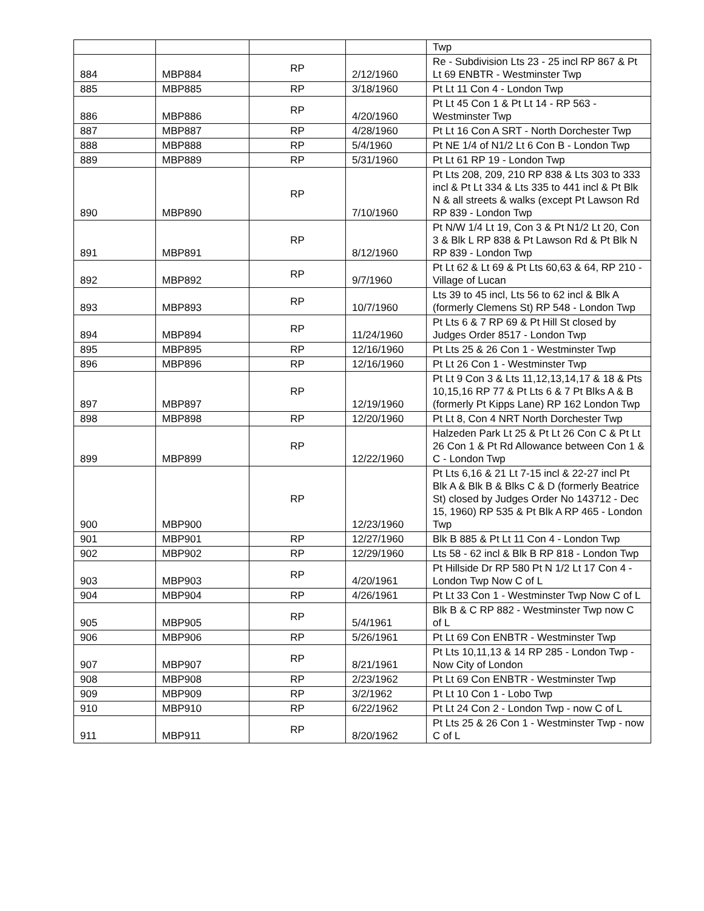| | | | | Twp |
| 884 | MBP884 | RP | 2/12/1960 | Re - Subdivision Lts 23 - 25 incl RP 867 & Pt Lt 69 ENBTR - Westminster Twp |
| 885 | MBP885 | RP | 3/18/1960 | Pt Lt 11 Con 4 - London Twp |
| 886 | MBP886 | RP | 4/20/1960 | Pt Lt 45 Con 1 & Pt Lt 14 - RP 563 - Westminster Twp |
| 887 | MBP887 | RP | 4/28/1960 | Pt Lt 16 Con A SRT - North Dorchester Twp |
| 888 | MBP888 | RP | 5/4/1960 | Pt NE 1/4 of N1/2 Lt 6 Con B - London Twp |
| 889 | MBP889 | RP | 5/31/1960 | Pt Lt 61 RP 19 - London Twp |
| 890 | MBP890 | RP | 7/10/1960 | Pt Lts 208, 209, 210 RP 838 & Lts 303 to 333 incl & Pt Lt 334 & Lts 335 to 441 incl & Pt Blk N & all streets & walks (except Pt Lawson Rd RP 839 - London Twp |
| 891 | MBP891 | RP | 8/12/1960 | Pt N/W 1/4 Lt 19, Con 3 & Pt N1/2 Lt 20, Con 3 & Blk L RP 838 & Pt Lawson Rd & Pt Blk N RP 839 - London Twp |
| 892 | MBP892 | RP | 9/7/1960 | Pt Lt 62 & Lt 69 & Pt Lts 60,63 & 64, RP 210 - Village of Lucan |
| 893 | MBP893 | RP | 10/7/1960 | Lts 39 to 45 incl, Lts 56 to 62 incl & Blk A (formerly Clemens St) RP 548 - London Twp |
| 894 | MBP894 | RP | 11/24/1960 | Pt Lts 6 & 7 RP 69 & Pt Hill St closed by Judges Order 8517 - London Twp |
| 895 | MBP895 | RP | 12/16/1960 | Pt Lts 25 & 26 Con 1 - Westminster Twp |
| 896 | MBP896 | RP | 12/16/1960 | Pt Lt 26 Con 1 - Westminster Twp |
| 897 | MBP897 | RP | 12/19/1960 | Pt Lt 9 Con 3 & Lts 11,12,13,14,17 & 18 & Pts 10,15,16 RP 77 & Pt Lts 6 & 7 Pt Blks A & B (formerly Pt Kipps Lane) RP 162 London Twp |
| 898 | MBP898 | RP | 12/20/1960 | Pt Lt 8, Con 4 NRT North Dorchester Twp |
| 899 | MBP899 | RP | 12/22/1960 | Halzeden Park Lt 25 & Pt Lt 26 Con C & Pt Lt 26 Con 1 & Pt Rd Allowance between Con 1 & C - London Twp |
| 900 | MBP900 | RP | 12/23/1960 | Pt Lts 6,16 & 21 Lt 7-15 incl & 22-27 incl Pt Blk A & Blk B & Blks C & D (formerly Beatrice St) closed by Judges Order No 143712 - Dec 15, 1960) RP 535 & Pt Blk A RP 465 - London Twp |
| 901 | MBP901 | RP | 12/27/1960 | Blk B 885 & Pt Lt 11 Con 4 - London Twp |
| 902 | MBP902 | RP | 12/29/1960 | Lts 58 - 62 incl & Blk B RP 818 - London Twp |
| 903 | MBP903 | RP | 4/20/1961 | Pt Hillside Dr RP 580 Pt N 1/2 Lt 17 Con 4 - London Twp Now C of L |
| 904 | MBP904 | RP | 4/26/1961 | Pt Lt 33 Con 1 - Westminster Twp Now C of L |
| 905 | MBP905 | RP | 5/4/1961 | Blk B & C RP 882 - Westminster Twp now C of L |
| 906 | MBP906 | RP | 5/26/1961 | Pt Lt 69 Con ENBTR - Westminster Twp |
| 907 | MBP907 | RP | 8/21/1961 | Pt Lts 10,11,13 & 14 RP 285 - London Twp - Now City of London |
| 908 | MBP908 | RP | 2/23/1962 | Pt Lt 69 Con ENBTR - Westminster Twp |
| 909 | MBP909 | RP | 3/2/1962 | Pt Lt 10 Con 1 - Lobo Twp |
| 910 | MBP910 | RP | 6/22/1962 | Pt Lt 24 Con 2 - London Twp - now C of L |
| 911 | MBP911 | RP | 8/20/1962 | Pt Lts 25 & 26 Con 1 - Westminster Twp - now C of L |